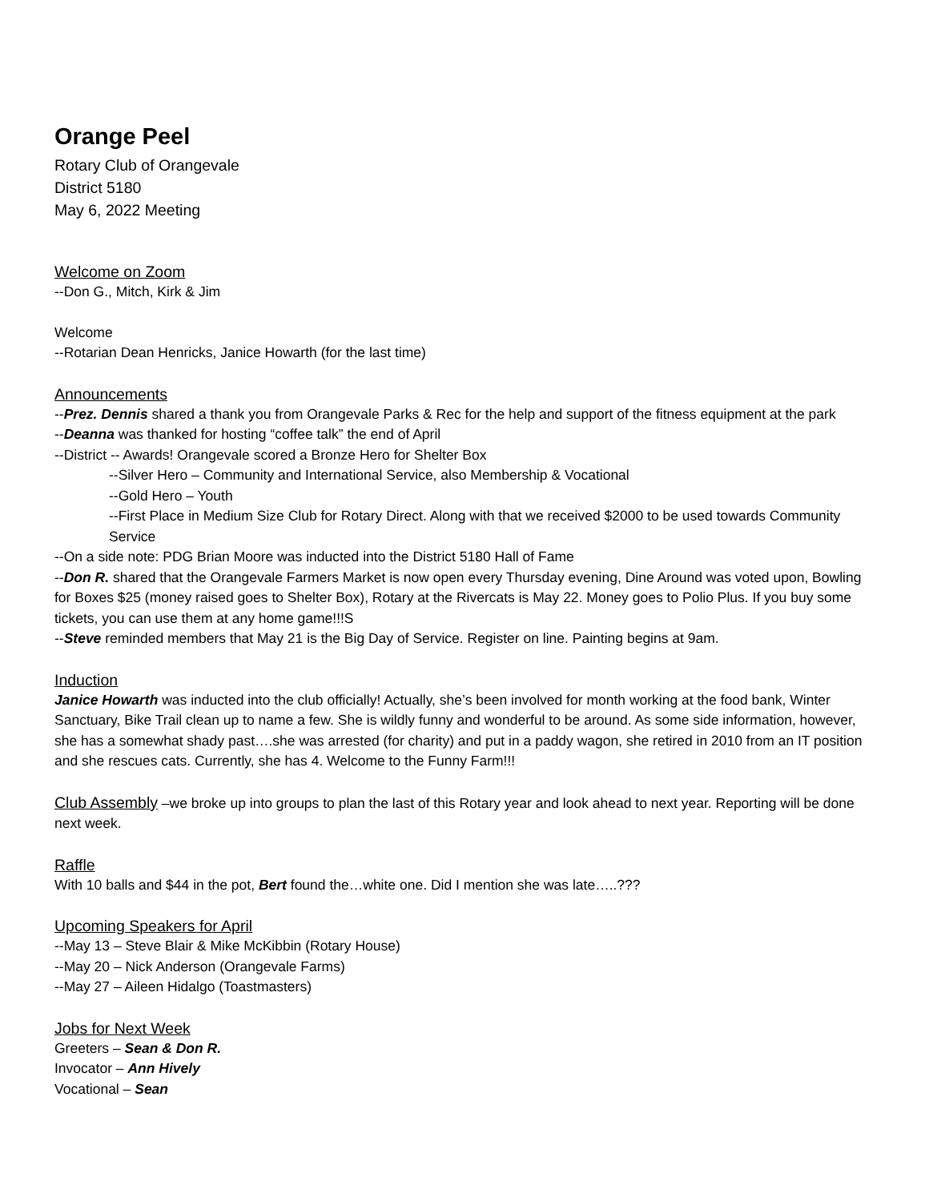Orange Peel
Rotary Club of Orangevale
District 5180
May 6, 2022 Meeting
Welcome on Zoom
--Don G., Mitch, Kirk & Jim
Welcome
--Rotarian Dean Henricks, Janice Howarth (for the last time)
Announcements
--Prez. Dennis shared a thank you from Orangevale Parks & Rec for the help and support of the fitness equipment at the park
--Deanna was thanked for hosting “coffee talk” the end of April
--District -- Awards! Orangevale scored a Bronze Hero for Shelter Box
--Silver Hero – Community and International Service, also Membership & Vocational
--Gold Hero – Youth
--First Place in Medium Size Club for Rotary Direct. Along with that we received $2000 to be used towards Community Service
--On a side note: PDG Brian Moore was inducted into the District 5180 Hall of Fame
--Don R. shared that the Orangevale Farmers Market is now open every Thursday evening, Dine Around was voted upon, Bowling for Boxes $25 (money raised goes to Shelter Box), Rotary at the Rivercats is May 22. Money goes to Polio Plus. If you buy some tickets, you can use them at any home game!!!S
--Steve reminded members that May 21 is the Big Day of Service. Register on line. Painting begins at 9am.
Induction
Janice Howarth was inducted into the club officially! Actually, she’s been involved for month working at the food bank, Winter Sanctuary, Bike Trail clean up to name a few. She is wildly funny and wonderful to be around. As some side information, however, she has a somewhat shady past….she was arrested (for charity) and put in a paddy wagon, she retired in 2010 from an IT position and she rescues cats. Currently, she has 4. Welcome to the Funny Farm!!!
Club Assembly –we broke up into groups to plan the last of this Rotary year and look ahead to next year. Reporting will be done next week.
Raffle
With 10 balls and $44 in the pot, Bert found the…white one. Did I mention she was late…..???
Upcoming Speakers for April
--May 13 – Steve Blair & Mike McKibbin (Rotary House)
--May 20 – Nick Anderson (Orangevale Farms)
--May 27 – Aileen Hidalgo (Toastmasters)
Jobs for Next Week
Greeters – Sean & Don R.
Invocator – Ann Hively
Vocational – Sean